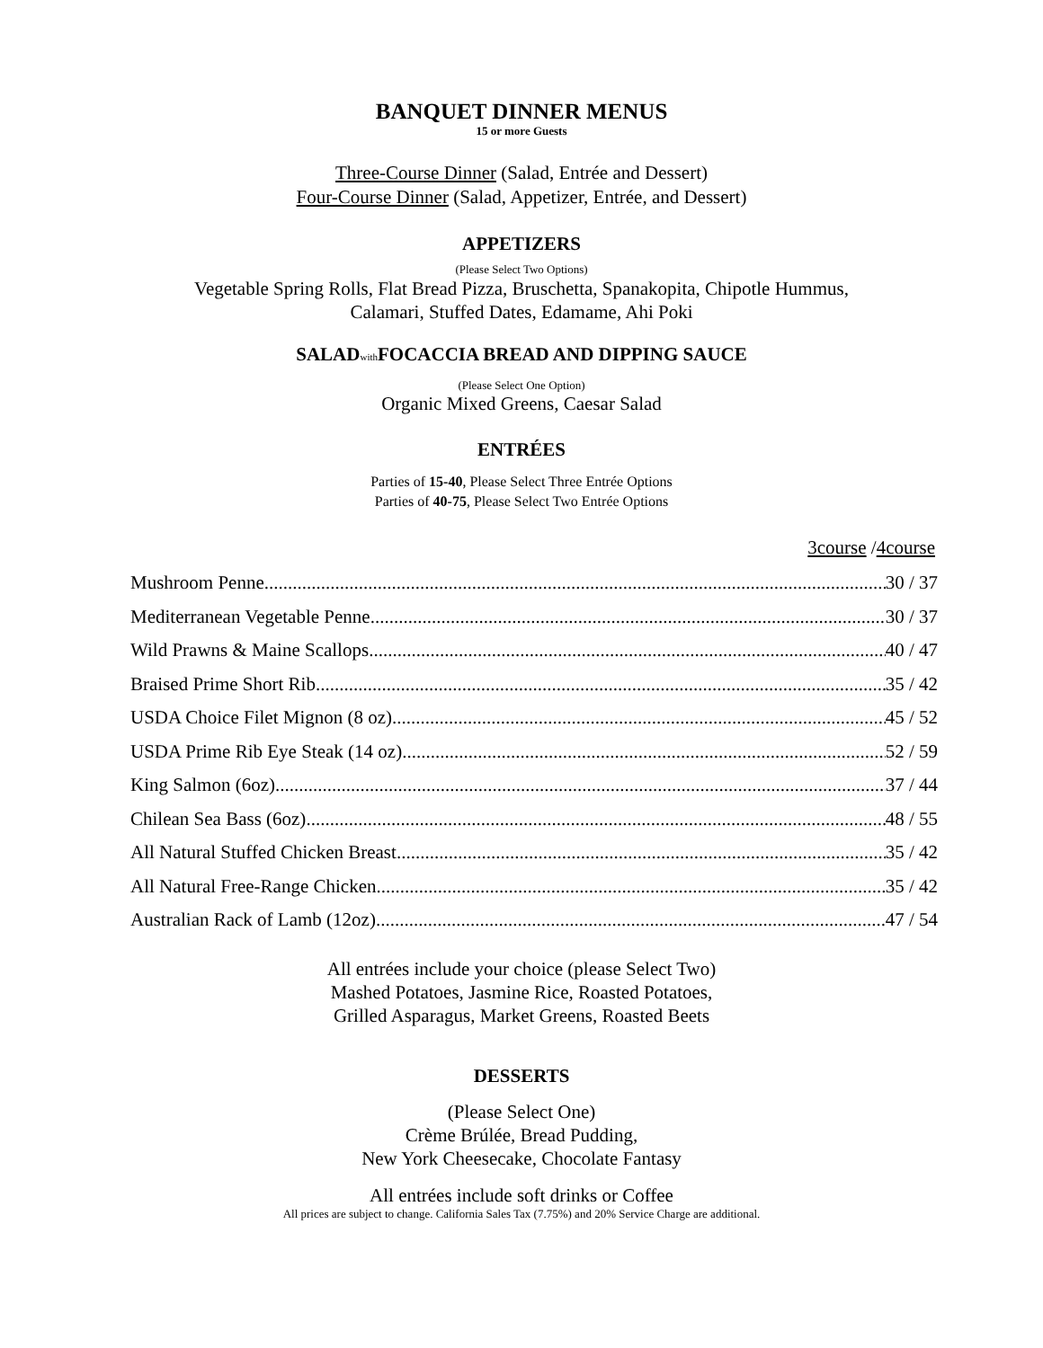BANQUET DINNER MENUS
15 or more Guests
Three-Course Dinner (Salad, Entrée and Dessert)
Four-Course Dinner (Salad, Appetizer, Entrée, and Dessert)
APPETIZERS
(Please Select Two Options)
Vegetable Spring Rolls, Flat Bread Pizza, Bruschetta, Spanakopita, Chipotle Hummus,
Calamari, Stuffed Dates, Edamame, Ahi Poki
SALADwith FOCACCIA BREAD AND DIPPING SAUCE
(Please Select One Option)
Organic Mixed Greens, Caesar Salad
ENTRÉES
Parties of 15-40, Please Select Three Entrée Options
Parties of 40-75, Please Select Two Entrée Options
3course /4course
Mushroom Penne 30 / 37
Mediterranean Vegetable Penne 30 / 37
Wild Prawns & Maine Scallops 40 / 47
Braised Prime Short Rib 35 / 42
USDA Choice Filet Mignon (8 oz) 45 / 52
USDA Prime Rib Eye Steak (14 oz) 52 / 59
King Salmon (6oz) 37 / 44
Chilean Sea Bass (6oz) 48 / 55
All Natural Stuffed Chicken Breast 35 / 42
All Natural Free-Range Chicken 35 / 42
Australian Rack of Lamb (12oz) 47 / 54
All entrées include your choice (please Select Two)
Mashed Potatoes, Jasmine Rice, Roasted Potatoes,
Grilled Asparagus, Market Greens, Roasted Beets
DESSERTS
(Please Select One)
Crème Brúlée, Bread Pudding,
New York Cheesecake, Chocolate Fantasy
All entrées include soft drinks or Coffee
All prices are subject to change. California Sales Tax (7.75%) and 20% Service Charge are additional.